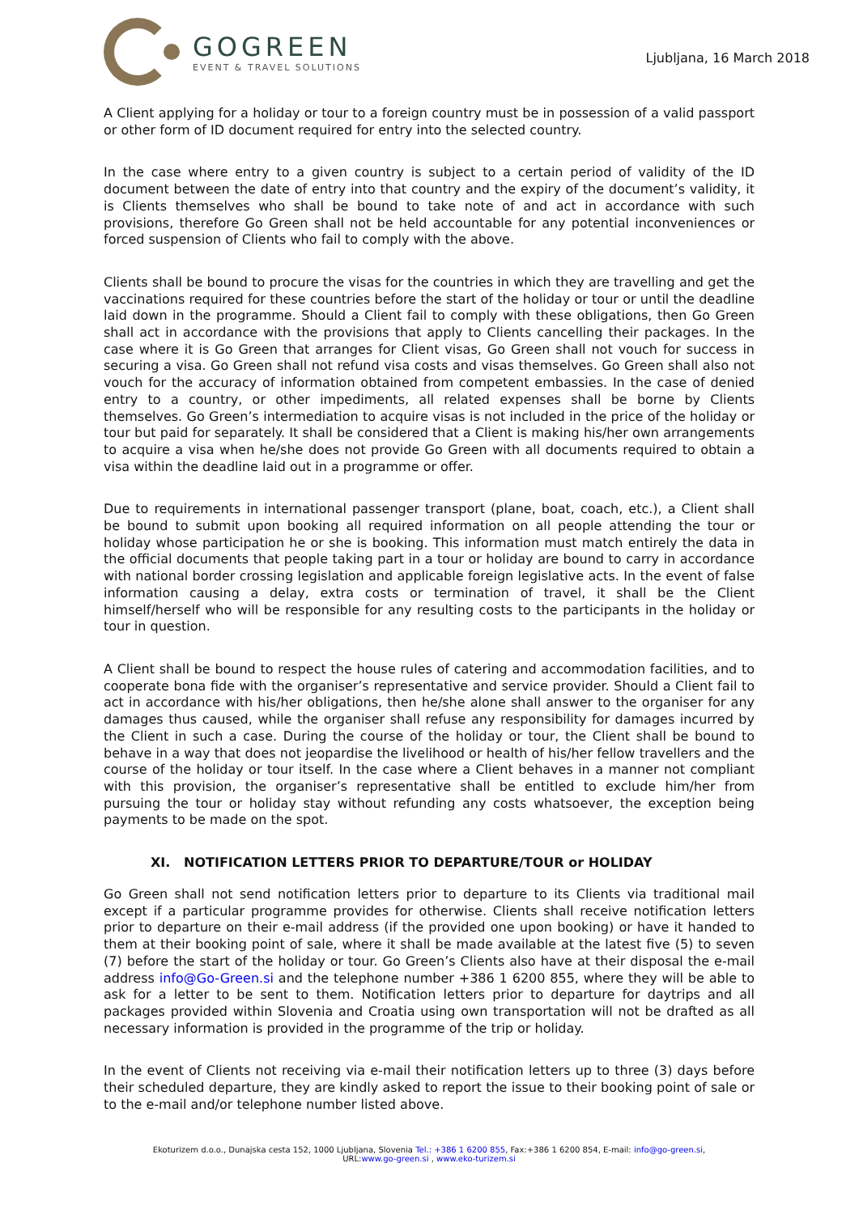GOGREEN
EVENT & TRAVEL SOLUTIONS
Ljubljana, 16 March 2018
A Client applying for a holiday or tour to a foreign country must be in possession of a valid passport or other form of ID document required for entry into the selected country.
In the case where entry to a given country is subject to a certain period of validity of the ID document between the date of entry into that country and the expiry of the document’s validity, it is Clients themselves who shall be bound to take note of and act in accordance with such provisions, therefore Go Green shall not be held accountable for any potential inconveniences or forced suspension of Clients who fail to comply with the above.
Clients shall be bound to procure the visas for the countries in which they are travelling and get the vaccinations required for these countries before the start of the holiday or tour or until the deadline laid down in the programme. Should a Client fail to comply with these obligations, then Go Green shall act in accordance with the provisions that apply to Clients cancelling their packages. In the case where it is Go Green that arranges for Client visas, Go Green shall not vouch for success in securing a visa. Go Green shall not refund visa costs and visas themselves. Go Green shall also not vouch for the accuracy of information obtained from competent embassies. In the case of denied entry to a country, or other impediments, all related expenses shall be borne by Clients themselves. Go Green’s intermediation to acquire visas is not included in the price of the holiday or tour but paid for separately. It shall be considered that a Client is making his/her own arrangements to acquire a visa when he/she does not provide Go Green with all documents required to obtain a visa within the deadline laid out in a programme or offer.
Due to requirements in international passenger transport (plane, boat, coach, etc.), a Client shall be bound to submit upon booking all required information on all people attending the tour or holiday whose participation he or she is booking. This information must match entirely the data in the official documents that people taking part in a tour or holiday are bound to carry in accordance with national border crossing legislation and applicable foreign legislative acts. In the event of false information causing a delay, extra costs or termination of travel, it shall be the Client himself/herself who will be responsible for any resulting costs to the participants in the holiday or tour in question.
A Client shall be bound to respect the house rules of catering and accommodation facilities, and to cooperate bona fide with the organiser’s representative and service provider. Should a Client fail to act in accordance with his/her obligations, then he/she alone shall answer to the organiser for any damages thus caused, while the organiser shall refuse any responsibility for damages incurred by the Client in such a case. During the course of the holiday or tour, the Client shall be bound to behave in a way that does not jeopardise the livelihood or health of his/her fellow travellers and the course of the holiday or tour itself. In the case where a Client behaves in a manner not compliant with this provision, the organiser’s representative shall be entitled to exclude him/her from pursuing the tour or holiday stay without refunding any costs whatsoever, the exception being payments to be made on the spot.
XI. NOTIFICATION LETTERS PRIOR TO DEPARTURE/TOUR or HOLIDAY
Go Green shall not send notification letters prior to departure to its Clients via traditional mail except if a particular programme provides for otherwise. Clients shall receive notification letters prior to departure on their e-mail address (if the provided one upon booking) or have it handed to them at their booking point of sale, where it shall be made available at the latest five (5) to seven (7) before the start of the holiday or tour. Go Green’s Clients also have at their disposal the e-mail address info@Go-Green.si and the telephone number +386 1 6200 855, where they will be able to ask for a letter to be sent to them. Notification letters prior to departure for daytrips and all packages provided within Slovenia and Croatia using own transportation will not be drafted as all necessary information is provided in the programme of the trip or holiday.
In the event of Clients not receiving via e-mail their notification letters up to three (3) days before their scheduled departure, they are kindly asked to report the issue to their booking point of sale or to the e-mail and/or telephone number listed above.
Ekoturizem d.o.o., Dunajska cesta 152, 1000 Ljubljana, Slovenia Tel.: +386 1 6200 855, Fax:+386 1 6200 854, E-mail: info@go-green.si,
URL:www.go-green.si , www.eko-turizem.si